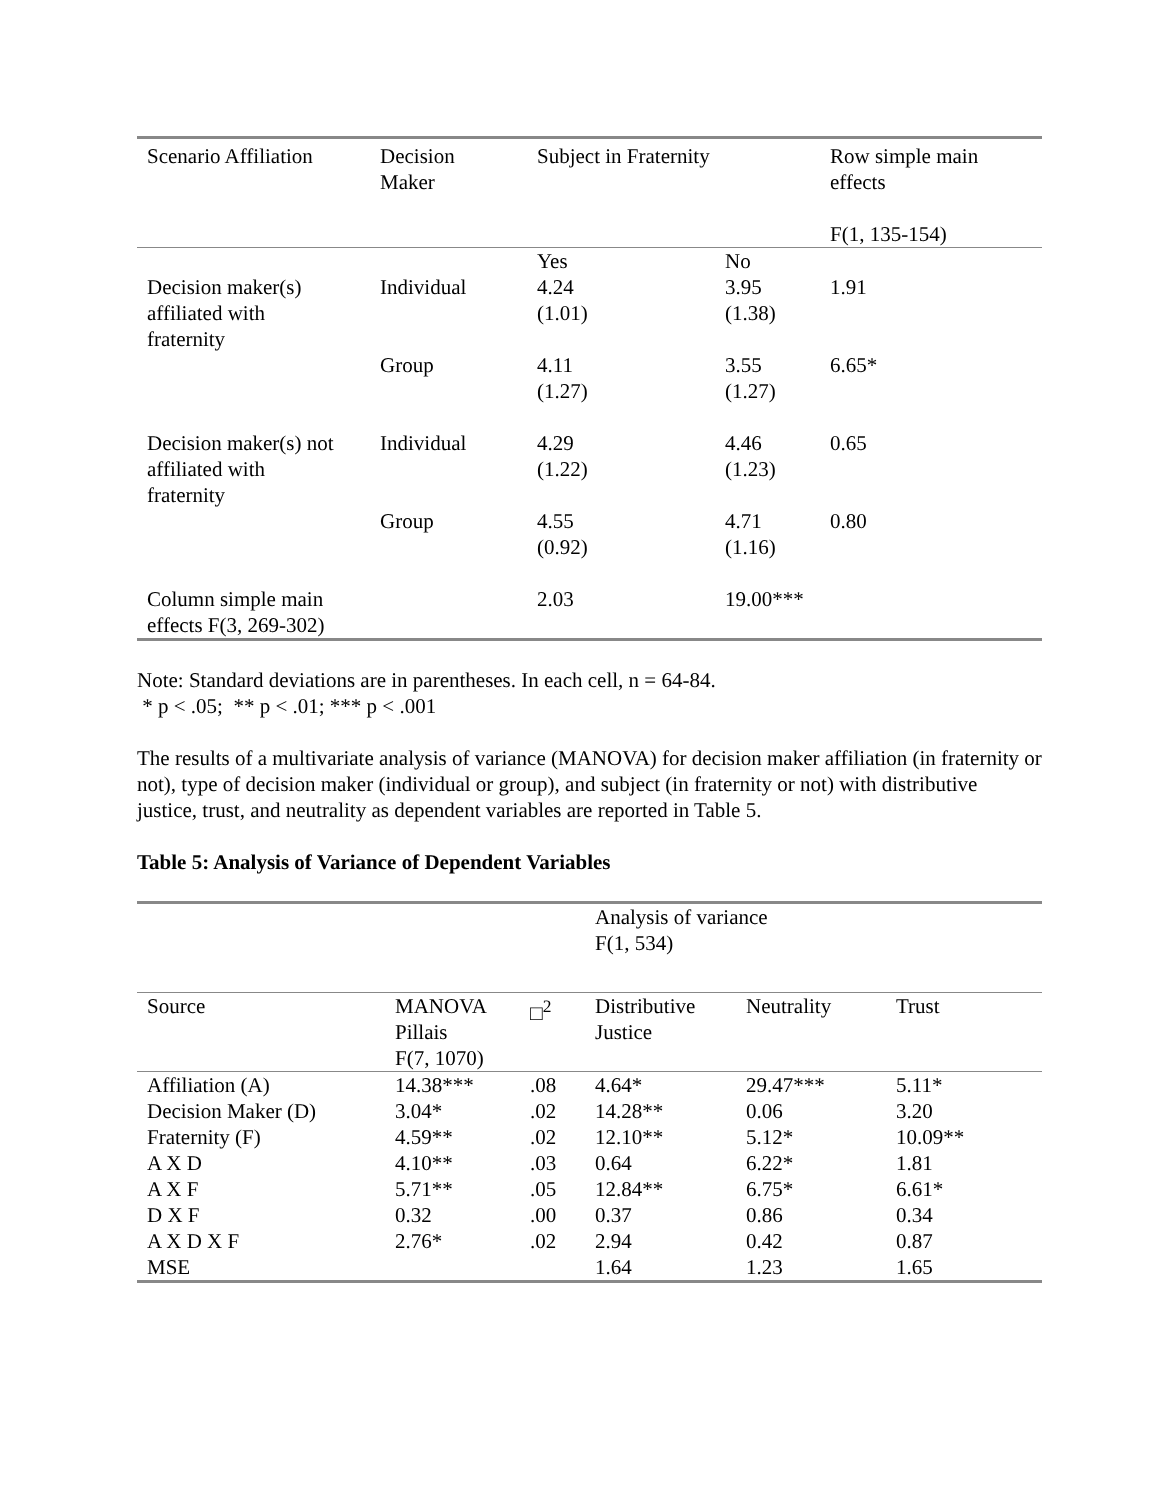| Scenario Affiliation | Decision Maker | Subject in Fraternity | | Row simple main effects F(1, 135-154) |
| --- | --- | --- | --- | --- |
| | | Yes | No | |
| Decision maker(s) affiliated with fraternity | Individual | 4.24 (1.01) | 3.95 (1.38) | 1.91 |
| | Group | 4.11 (1.27) | 3.55 (1.27) | 6.65* |
| Decision maker(s) not affiliated with fraternity | Individual | 4.29 (1.22) | 4.46 (1.23) | 0.65 |
| | Group | 4.55 (0.92) | 4.71 (1.16) | 0.80 |
| Column simple main effects F(3, 269-302) | | 2.03 | 19.00*** | |
Note: Standard deviations are in parentheses. In each cell, n = 64-84.
* p < .05; ** p < .01; *** p < .001
The results of a multivariate analysis of variance (MANOVA) for decision maker affiliation (in fraternity or not), type of decision maker (individual or group), and subject (in fraternity or not) with distributive justice, trust, and neutrality as dependent variables are reported in Table 5.
Table 5: Analysis of Variance of Dependent Variables
| | | | Analysis of variance F(1, 534) | | |
| Source | MANOVA Pillais F(7, 1070) | □<sup>2</sup> | Distributive Justice | Neutrality | Trust |
| Affiliation (A) | 14.38*** | .08 | 4.64* | 29.47*** | 5.11* |
| Decision Maker (D) | 3.04* | .02 | 14.28** | 0.06 | 3.20 |
| Fraternity (F) | 4.59** | .02 | 12.10** | 5.12* | 10.09** |
| A X D | 4.10** | .03 | 0.64 | 6.22* | 1.81 |
| A X F | 5.71** | .05 | 12.84** | 6.75* | 6.61* |
| D X F | 0.32 | .00 | 0.37 | 0.86 | 0.34 |
| A X D X F | 2.76* | .02 | 2.94 | 0.42 | 0.87 |
| MSE | | | 1.64 | 1.23 | 1.65 |